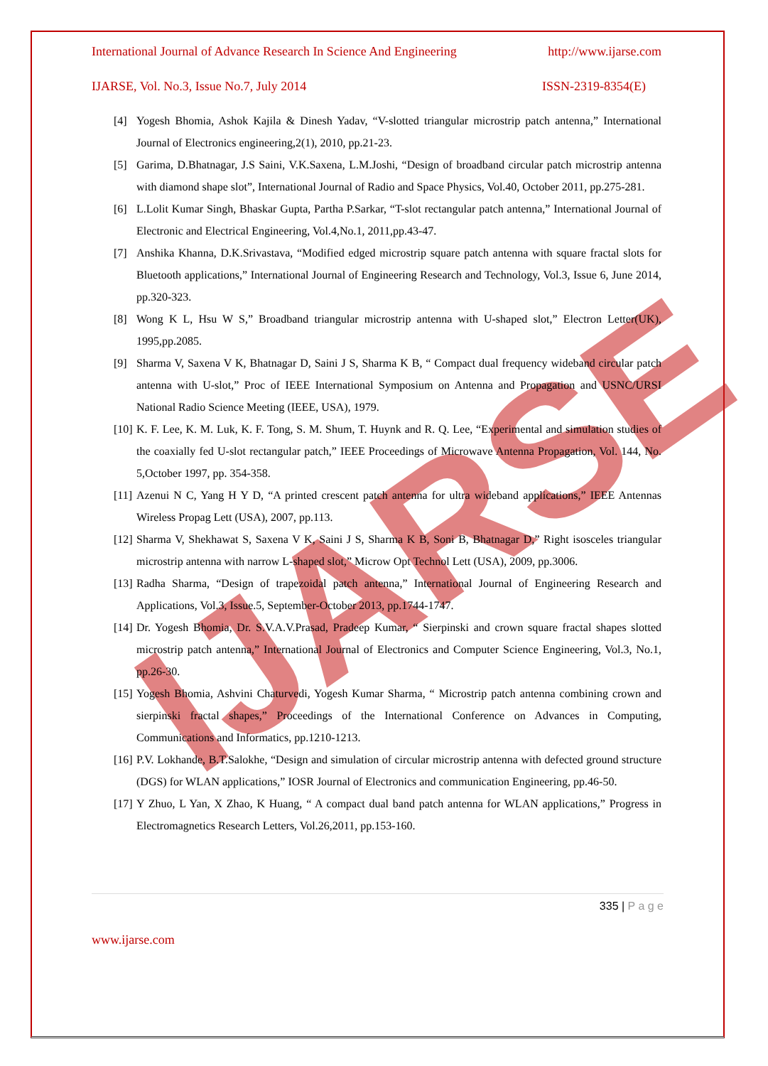IJARSE
International Journal of Advance Research In Science And Engineering http://www.ijarse.com
IJARSE, Vol. No.3, Issue No.7, July 2014 ISSN-2319-8354(E)
[4] Yogesh Bhomia, Ashok Kajila & Dinesh Yadav, “V-slotted triangular microstrip patch antenna,” International Journal of Electronics engineering,2(1), 2010, pp.21-23.
[5] Garima, D.Bhatnagar, J.S Saini, V.K.Saxena, L.M.Joshi, “Design of broadband circular patch microstrip antenna with diamond shape slot”, International Journal of Radio and Space Physics, Vol.40, October 2011, pp.275-281.
[6] L.Lolit Kumar Singh, Bhaskar Gupta, Partha P.Sarkar, “T-slot rectangular patch antenna,” International Journal of Electronic and Electrical Engineering, Vol.4,No.1, 2011,pp.43-47.
[7] Anshika Khanna, D.K.Srivastava, “Modified edged microstrip square patch antenna with square fractal slots for Bluetooth applications,” International Journal of Engineering Research and Technology, Vol.3, Issue 6, June 2014, pp.320-323.
[8] Wong K L, Hsu W S,” Broadband triangular microstrip antenna with U-shaped slot,” Electron Letter(UK), 1995,pp.2085.
[9] Sharma V, Saxena V K, Bhatnagar D, Saini J S, Sharma K B, “ Compact dual frequency wideband circular patch antenna with U-slot,” Proc of IEEE International Symposium on Antenna and Propagation and USNC/URSI National Radio Science Meeting (IEEE, USA), 1979.
[10] K. F. Lee, K. M. Luk, K. F. Tong, S. M. Shum, T. Huynk and R. Q. Lee, “Experimental and simulation studies of the coaxially fed U-slot rectangular patch,” IEEE Proceedings of Microwave Antenna Propagation, Vol. 144, No. 5,October 1997, pp. 354-358.
[11] Azenui N C, Yang H Y D, “A printed crescent patch antenna for ultra wideband applications,” IEEE Antennas Wireless Propag Lett (USA), 2007, pp.113.
[12] Sharma V, Shekhawat S, Saxena V K, Saini J S, Sharma K B, Soni B, Bhatnagar D,” Right isosceles triangular microstrip antenna with narrow L-shaped slot,” Microw Opt Technol Lett (USA), 2009, pp.3006.
[13] Radha Sharma, “Design of trapezoidal patch antenna,” International Journal of Engineering Research and Applications, Vol.3, Issue.5, September-October 2013, pp.1744-1747.
[14] Dr. Yogesh Bhomia, Dr. S.V.A.V.Prasad, Pradeep Kumar, “ Sierpinski and crown square fractal shapes slotted microstrip patch antenna,” International Journal of Electronics and Computer Science Engineering, Vol.3, No.1, pp.26-30.
[15] Yogesh Bhomia, Ashvini Chaturvedi, Yogesh Kumar Sharma, “ Microstrip patch antenna combining crown and sierpinski fractal shapes,” Proceedings of the International Conference on Advances in Computing, Communications and Informatics, pp.1210-1213.
[16] P.V. Lokhande, B.T.Salokhe, “Design and simulation of circular microstrip antenna with defected ground structure (DGS) for WLAN applications,” IOSR Journal of Electronics and communication Engineering, pp.46-50.
[17] Y Zhuo, L Yan, X Zhao, K Huang, “ A compact dual band patch antenna for WLAN applications,” Progress in Electromagnetics Research Letters, Vol.26,2011, pp.153-160.
335 | P a g e
www.ijarse.com